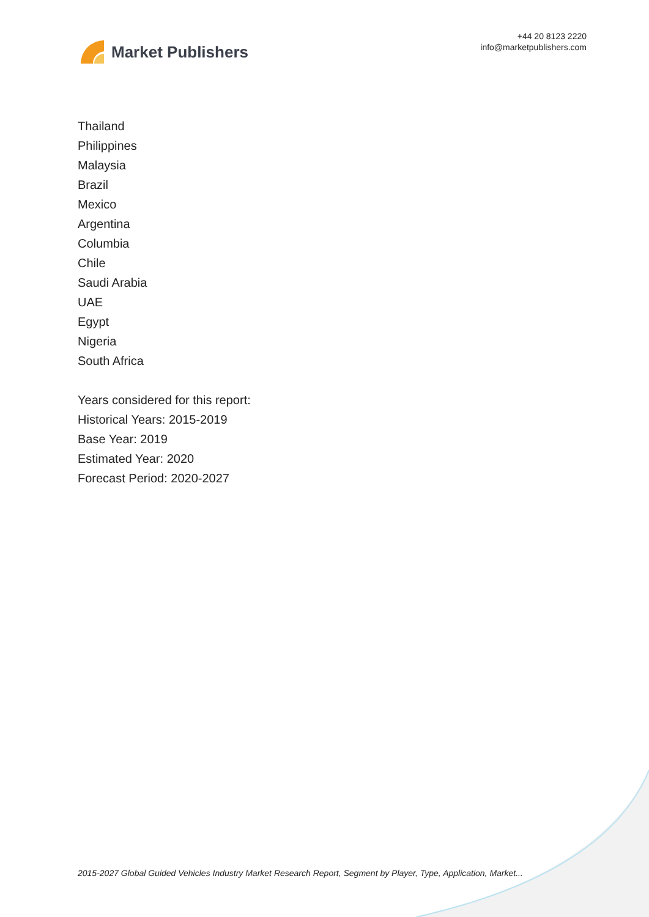Market Publishers
+44 20 8123 2220
info@marketpublishers.com
Thailand
Philippines
Malaysia
Brazil
Mexico
Argentina
Columbia
Chile
Saudi Arabia
UAE
Egypt
Nigeria
South Africa
Years considered for this report:
Historical Years: 2015-2019
Base Year: 2019
Estimated Year: 2020
Forecast Period: 2020-2027
2015-2027 Global Guided Vehicles Industry Market Research Report, Segment by Player, Type, Application, Market...